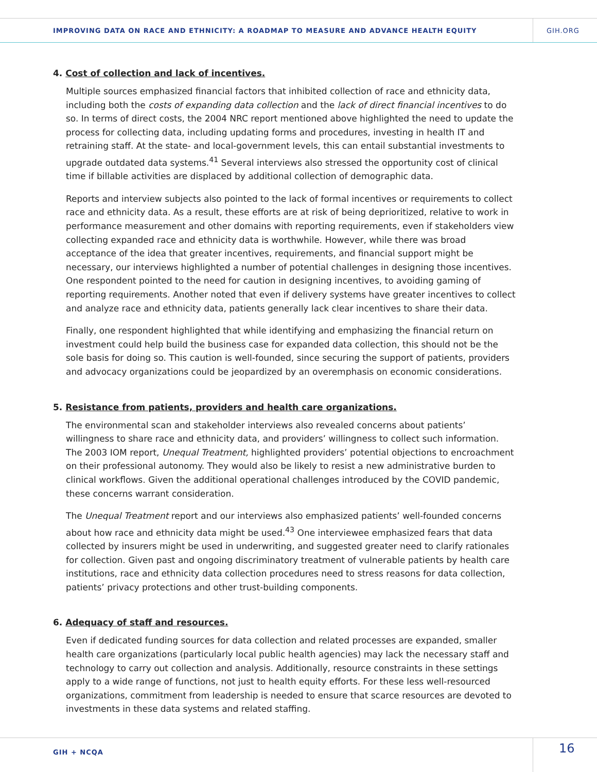IMPROVING DATA ON RACE AND ETHNICITY: A ROADMAP TO MEASURE AND ADVANCE HEALTH EQUITY
GIH.ORG
4. Cost of collection and lack of incentives.
Multiple sources emphasized financial factors that inhibited collection of race and ethnicity data, including both the costs of expanding data collection and the lack of direct financial incentives to do so. In terms of direct costs, the 2004 NRC report mentioned above highlighted the need to update the process for collecting data, including updating forms and procedures, investing in health IT and retraining staff. At the state- and local-government levels, this can entail substantial investments to upgrade outdated data systems.<sup>41</sup> Several interviews also stressed the opportunity cost of clinical time if billable activities are displaced by additional collection of demographic data.
Reports and interview subjects also pointed to the lack of formal incentives or requirements to collect race and ethnicity data. As a result, these efforts are at risk of being deprioritized, relative to work in performance measurement and other domains with reporting requirements, even if stakeholders view collecting expanded race and ethnicity data is worthwhile. However, while there was broad acceptance of the idea that greater incentives, requirements, and financial support might be necessary, our interviews highlighted a number of potential challenges in designing those incentives. One respondent pointed to the need for caution in designing incentives, to avoiding gaming of reporting requirements. Another noted that even if delivery systems have greater incentives to collect and analyze race and ethnicity data, patients generally lack clear incentives to share their data.
Finally, one respondent highlighted that while identifying and emphasizing the financial return on investment could help build the business case for expanded data collection, this should not be the sole basis for doing so. This caution is well-founded, since securing the support of patients, providers and advocacy organizations could be jeopardized by an overemphasis on economic considerations.
5. Resistance from patients, providers and health care organizations.
The environmental scan and stakeholder interviews also revealed concerns about patients’ willingness to share race and ethnicity data, and providers’ willingness to collect such information. The 2003 IOM report, Unequal Treatment, highlighted providers’ potential objections to encroachment on their professional autonomy. They would also be likely to resist a new administrative burden to clinical workflows. Given the additional operational challenges introduced by the COVID pandemic, these concerns warrant consideration.
The Unequal Treatment report and our interviews also emphasized patients’ well-founded concerns about how race and ethnicity data might be used.<sup>43</sup> One interviewee emphasized fears that data collected by insurers might be used in underwriting, and suggested greater need to clarify rationales for collection. Given past and ongoing discriminatory treatment of vulnerable patients by health care institutions, race and ethnicity data collection procedures need to stress reasons for data collection, patients’ privacy protections and other trust-building components.
6. Adequacy of staff and resources.
Even if dedicated funding sources for data collection and related processes are expanded, smaller health care organizations (particularly local public health agencies) may lack the necessary staff and technology to carry out collection and analysis. Additionally, resource constraints in these settings apply to a wide range of functions, not just to health equity efforts. For these less well-resourced organizations, commitment from leadership is needed to ensure that scarce resources are devoted to investments in these data systems and related staffing.
GIH + NCQA 16